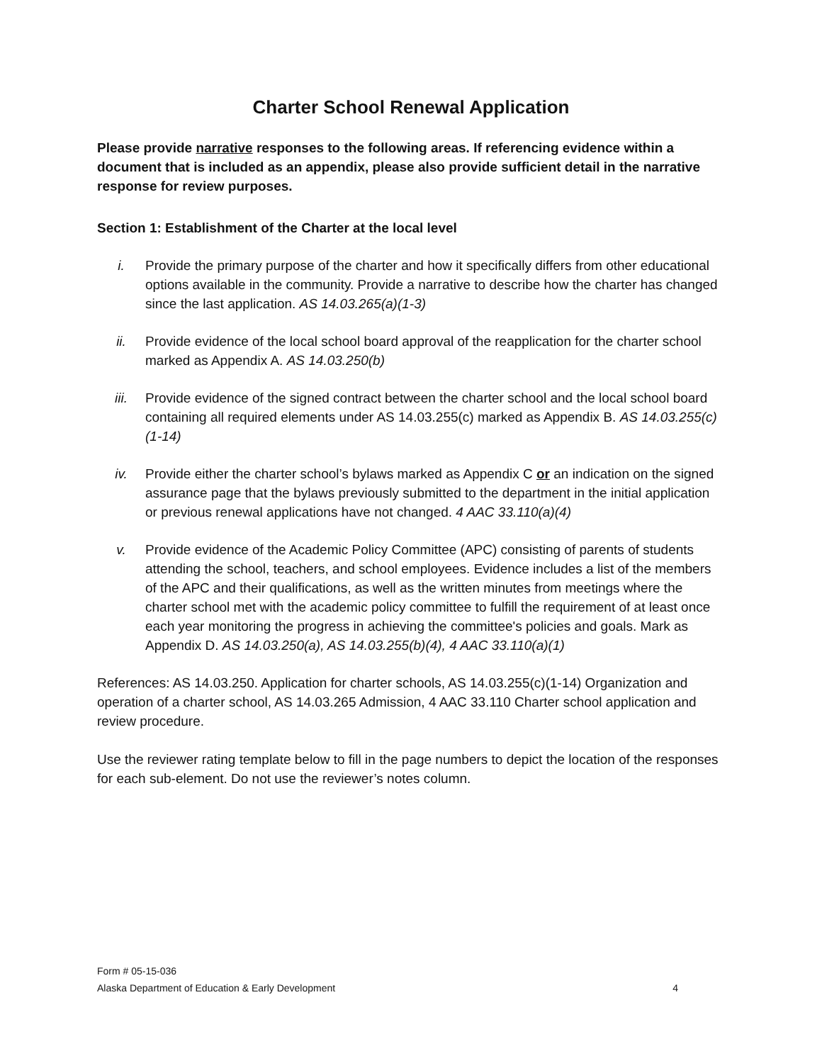Charter School Renewal Application
Please provide narrative responses to the following areas. If referencing evidence within a document that is included as an appendix, please also provide sufficient detail in the narrative response for review purposes.
Section 1: Establishment of the Charter at the local level
i. Provide the primary purpose of the charter and how it specifically differs from other educational options available in the community. Provide a narrative to describe how the charter has changed since the last application. AS 14.03.265(a)(1-3)
ii. Provide evidence of the local school board approval of the reapplication for the charter school marked as Appendix A. AS 14.03.250(b)
iii. Provide evidence of the signed contract between the charter school and the local school board containing all required elements under AS 14.03.255(c) marked as Appendix B. AS 14.03.255(c)(1-14)
iv. Provide either the charter school’s bylaws marked as Appendix C or an indication on the signed assurance page that the bylaws previously submitted to the department in the initial application or previous renewal applications have not changed. 4 AAC 33.110(a)(4)
v. Provide evidence of the Academic Policy Committee (APC) consisting of parents of students attending the school, teachers, and school employees. Evidence includes a list of the members of the APC and their qualifications, as well as the written minutes from meetings where the charter school met with the academic policy committee to fulfill the requirement of at least once each year monitoring the progress in achieving the committee's policies and goals. Mark as Appendix D. AS 14.03.250(a), AS 14.03.255(b)(4), 4 AAC 33.110(a)(1)
References: AS 14.03.250. Application for charter schools, AS 14.03.255(c)(1-14) Organization and operation of a charter school, AS 14.03.265 Admission, 4 AAC 33.110 Charter school application and review procedure.
Use the reviewer rating template below to fill in the page numbers to depict the location of the responses for each sub-element. Do not use the reviewer’s notes column.
Form # 05-15-036
Alaska Department of Education & Early Development 4